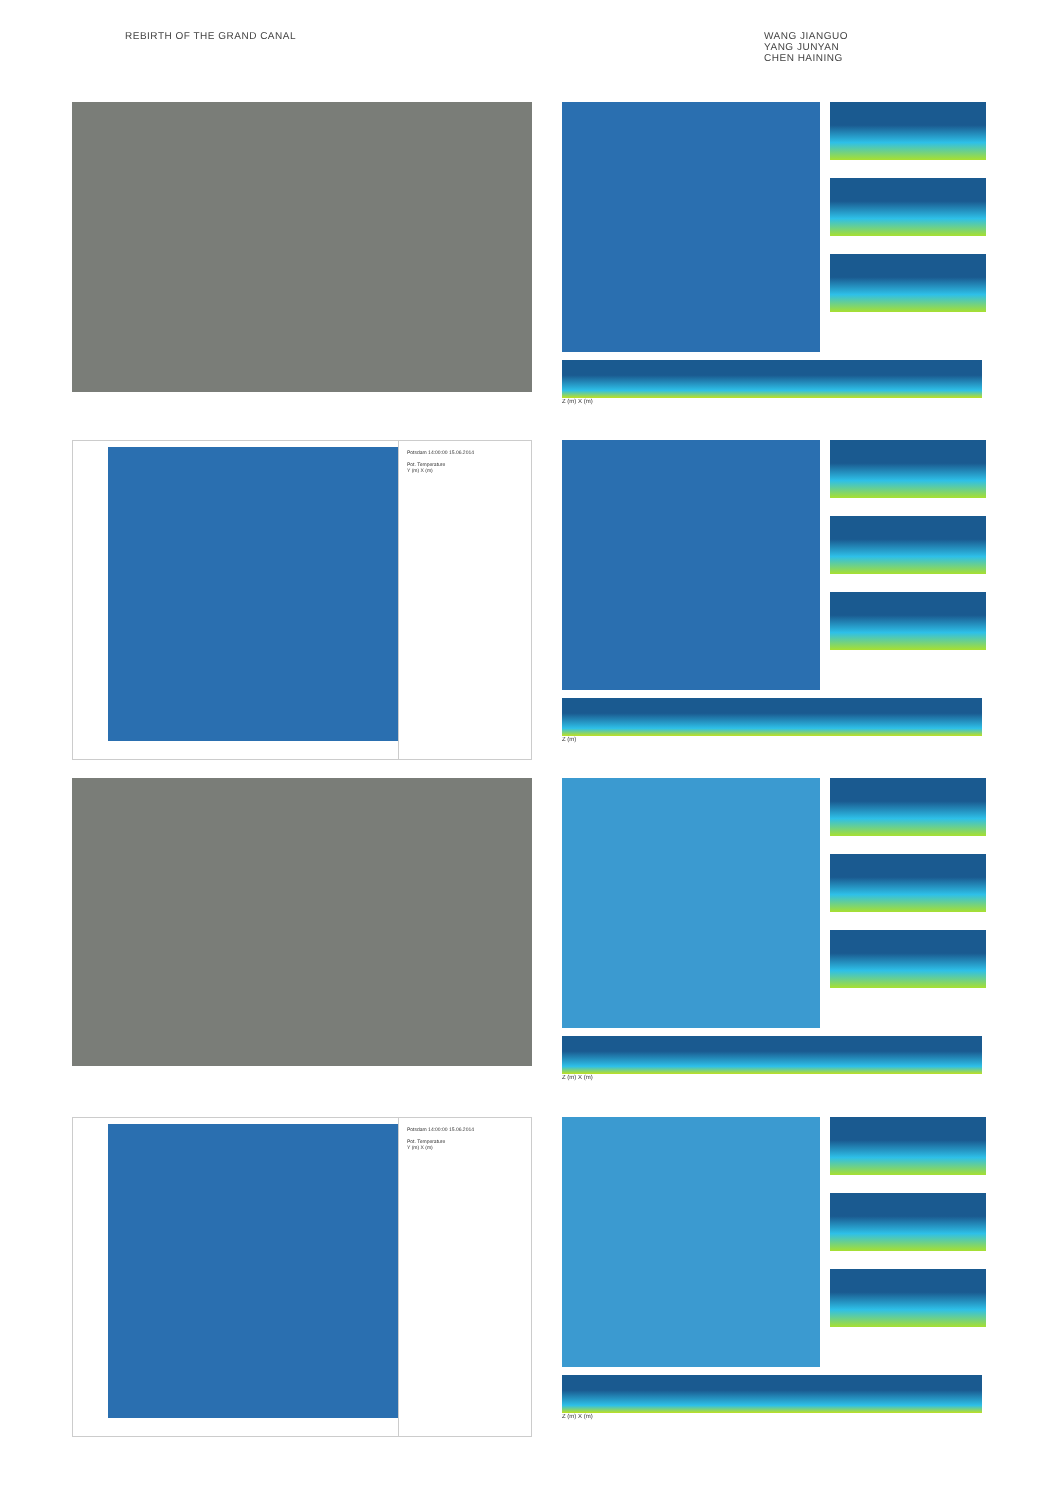REBIRTH OF THE GRAND CANAL WANG JIANGUO
YANG JUNYAN
CHEN HAINING
Z (m) X (m)
Potsdam 14:00:00 15.06.2014
Pot. Temperature
Y (m) X (m)
Z (m)
Z (m) X (m)
Potsdam 14:00:00 15.06.2014
Pot. Temperature
Y (m) X (m)
Z (m) X (m)